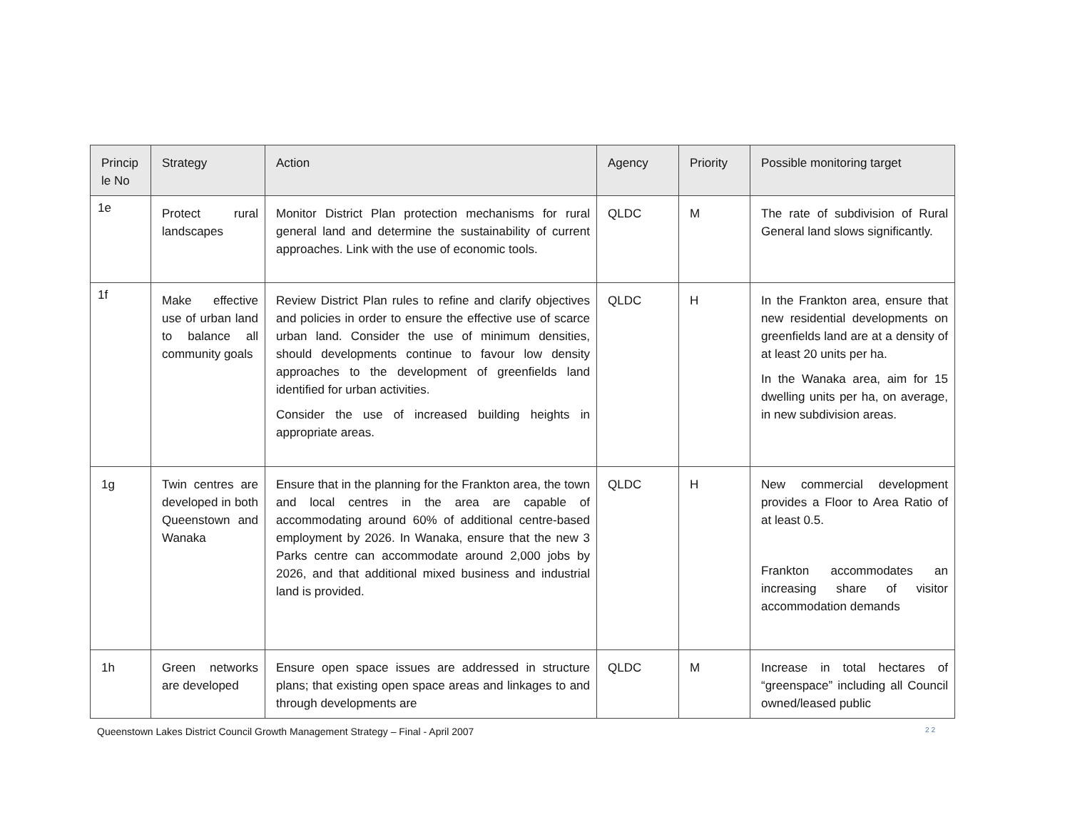| Princip le No | Strategy | Action | Agency | Priority | Possible monitoring target |
| --- | --- | --- | --- | --- | --- |
| 1e | Protect rural landscapes | Monitor District Plan protection mechanisms for rural general land and determine the sustainability of current approaches. Link with the use of economic tools. | QLDC | M | The rate of subdivision of Rural General land slows significantly. |
| 1f | Make effective use of urban land to balance all community goals | Review District Plan rules to refine and clarify objectives and policies in order to ensure the effective use of scarce urban land. Consider the use of minimum densities, should developments continue to favour low density approaches to the development of greenfields land identified for urban activities. Consider the use of increased building heights in appropriate areas. | QLDC | H | In the Frankton area, ensure that new residential developments on greenfields land are at a density of at least 20 units per ha. In the Wanaka area, aim for 15 dwelling units per ha, on average, in new subdivision areas. |
| 1g | Twin centres are developed in both Queenstown and Wanaka | Ensure that in the planning for the Frankton area, the town and local centres in the area are capable of accommodating around 60% of additional centre-based employment by 2026. In Wanaka, ensure that the new 3 Parks centre can accommodate around 2,000 jobs by 2026, and that additional mixed business and industrial land is provided. | QLDC | H | New commercial development provides a Floor to Area Ratio of at least 0.5. Frankton accommodates an increasing share of visitor accommodation demands |
| 1h | Green networks are developed | Ensure open space issues are addressed in structure plans; that existing open space areas and linkages to and through developments are | QLDC | M | Increase in total hectares of “greenspace” including all Council owned/leased public |
Queenstown Lakes District Council Growth Management Strategy – Final - April 2007 2 2